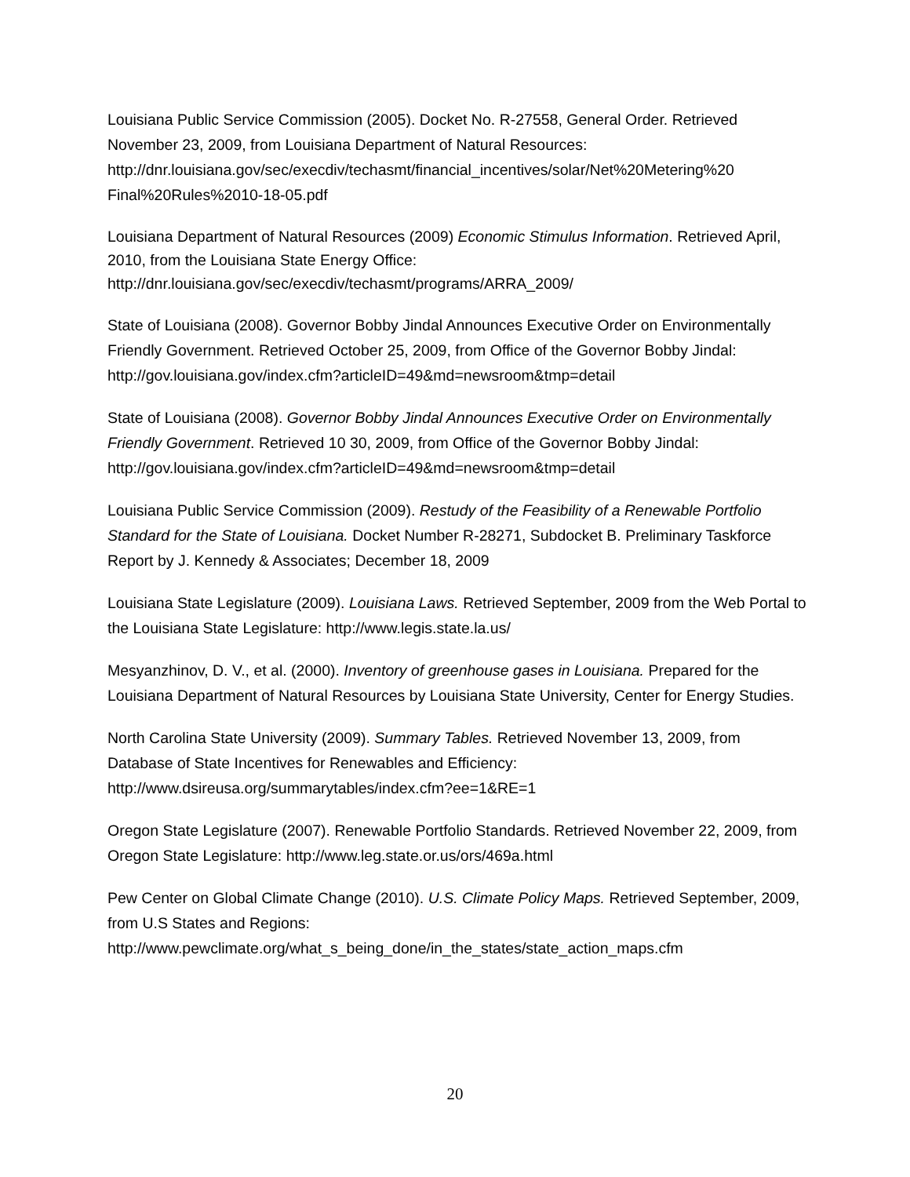Louisiana Public Service Commission (2005). Docket No. R-27558, General Order. Retrieved November 23, 2009, from Louisiana Department of Natural Resources: http://dnr.louisiana.gov/sec/execdiv/techasmt/financial_incentives/solar/Net%20Metering%20 Final%20Rules%2010-18-05.pdf
Louisiana Department of Natural Resources (2009) Economic Stimulus Information. Retrieved April, 2010, from the Louisiana State Energy Office: http://dnr.louisiana.gov/sec/execdiv/techasmt/programs/ARRA_2009/
State of Louisiana (2008). Governor Bobby Jindal Announces Executive Order on Environmentally Friendly Government. Retrieved October 25, 2009, from Office of the Governor Bobby Jindal:
http://gov.louisiana.gov/index.cfm?articleID=49&md=newsroom&tmp=detail
State of Louisiana (2008). Governor Bobby Jindal Announces Executive Order on Environmentally Friendly Government. Retrieved 10 30, 2009, from Office of the Governor Bobby Jindal: http://gov.louisiana.gov/index.cfm?articleID=49&md=newsroom&tmp=detail
Louisiana Public Service Commission (2009). Restudy of the Feasibility of a Renewable Portfolio Standard for the State of Louisiana. Docket Number R-28271, Subdocket B. Preliminary Taskforce Report by J. Kennedy & Associates; December 18, 2009
Louisiana State Legislature (2009). Louisiana Laws. Retrieved September, 2009 from the Web Portal to the Louisiana State Legislature: http://www.legis.state.la.us/
Mesyanzhinov, D. V., et al. (2000). Inventory of greenhouse gases in Louisiana. Prepared for the Louisiana Department of Natural Resources by Louisiana State University, Center for Energy Studies.
North Carolina State University (2009). Summary Tables. Retrieved November 13, 2009, from Database of State Incentives for Renewables and Efficiency:
http://www.dsireusa.org/summarytables/index.cfm?ee=1&RE=1
Oregon State Legislature (2007). Renewable Portfolio Standards. Retrieved November 22, 2009, from Oregon State Legislature: http://www.leg.state.or.us/ors/469a.html
Pew Center on Global Climate Change (2010). U.S. Climate Policy Maps. Retrieved September, 2009, from U.S States and Regions:
http://www.pewclimate.org/what_s_being_done/in_the_states/state_action_maps.cfm
20